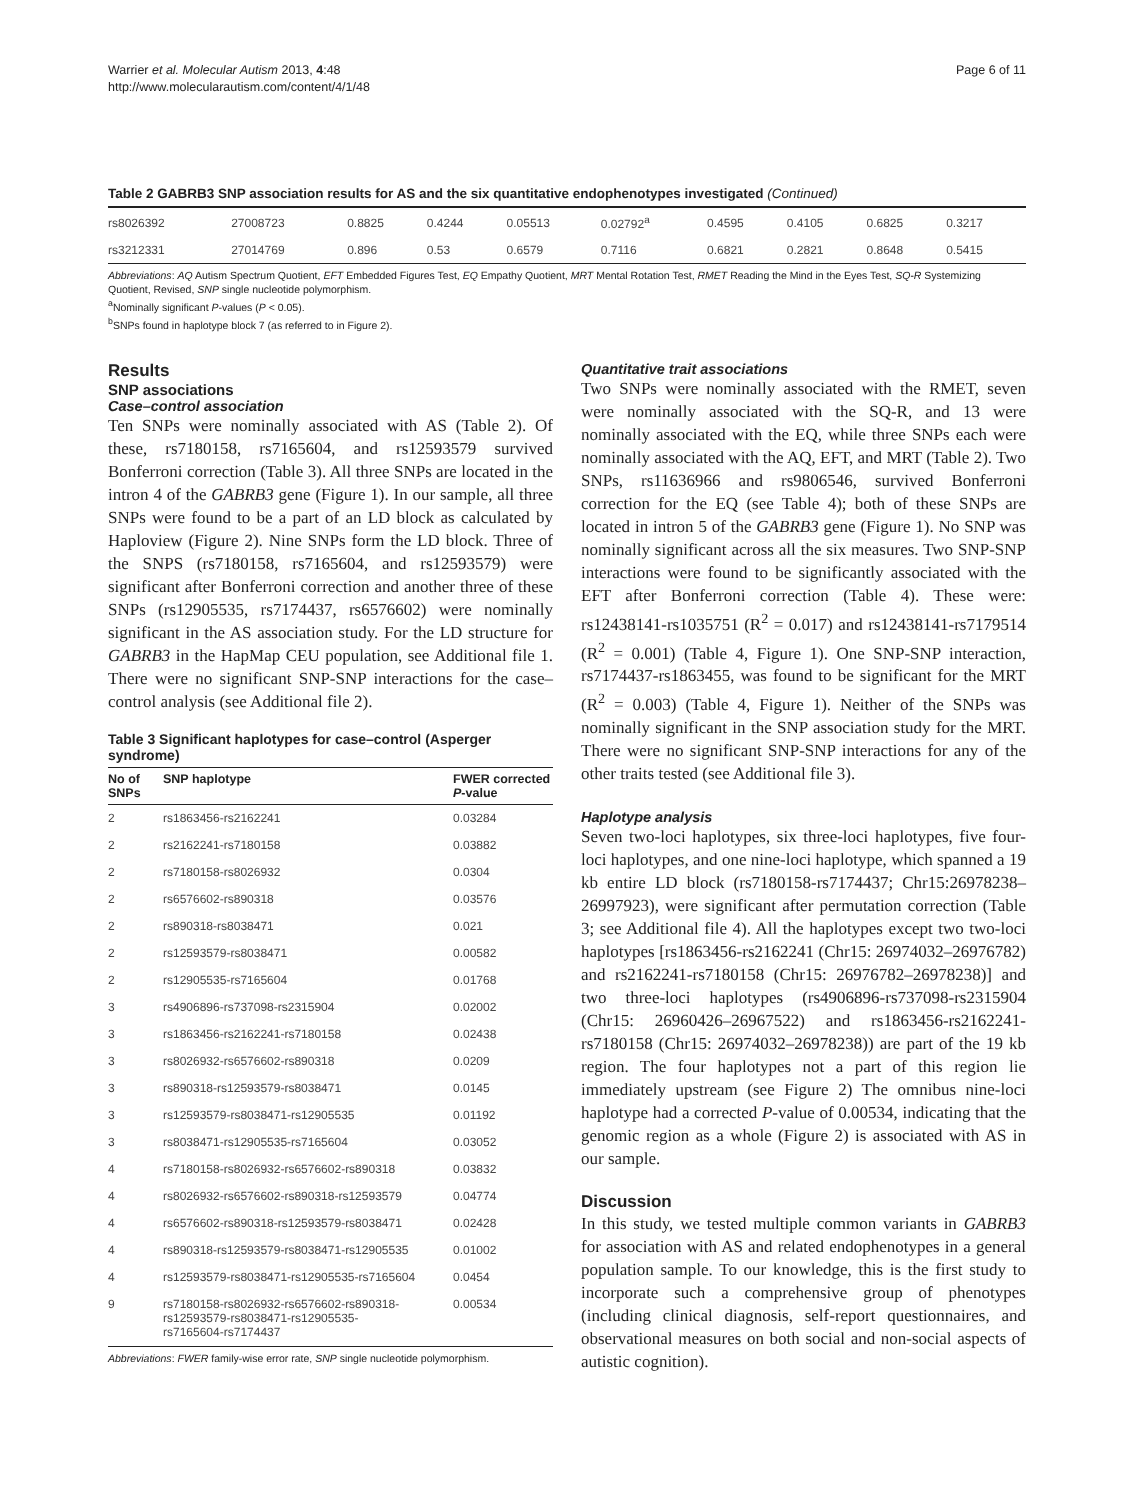Warrier et al. Molecular Autism 2013, 4:48
http://www.molecularautism.com/content/4/1/48
Page 6 of 11
Table 2 GABRB3 SNP association results for AS and the six quantitative endophenotypes investigated (Continued)
| rs8026392 | 27008723 | 0.8825 | 0.4244 | 0.05513 | 0.02792<sup>a</sup> | 0.4595 | 0.4105 | 0.6825 | 0.3217 |
| rs3212331 | 27014769 | 0.896 | 0.53 | 0.6579 | 0.7116 | 0.6821 | 0.2821 | 0.8648 | 0.5415 |
Abbreviations: AQ Autism Spectrum Quotient, EFT Embedded Figures Test, EQ Empathy Quotient, MRT Mental Rotation Test, RMET Reading the Mind in the Eyes Test, SQ-R Systemizing Quotient, Revised, SNP single nucleotide polymorphism.
<sup>a</sup> Nominally significant P-values (P < 0.05).
<sup>b</sup> SNPs found in haplotype block 7 (as referred to in Figure 2).
Results
SNP associations
Case–control association
Ten SNPs were nominally associated with AS (Table 2). Of these, rs7180158, rs7165604, and rs12593579 survived Bonferroni correction (Table 3). All three SNPs are located in the intron 4 of the GABRB3 gene (Figure 1). In our sample, all three SNPs were found to be a part of an LD block as calculated by Haploview (Figure 2). Nine SNPs form the LD block. Three of the SNPS (rs7180158, rs7165604, and rs12593579) were significant after Bonferroni correction and another three of these SNPs (rs12905535, rs7174437, rs6576602) were nominally significant in the AS association study. For the LD structure for GABRB3 in the HapMap CEU population, see Additional file 1. There were no significant SNP-SNP interactions for the case–control analysis (see Additional file 2).
Table 3 Significant haplotypes for case–control (Asperger syndrome)
| No of SNPs | SNP haplotype | FWER corrected P -value |
| --- | --- | --- |
| 2 | rs1863456-rs2162241 | 0.03284 |
| 2 | rs2162241-rs7180158 | 0.03882 |
| 2 | rs7180158-rs8026932 | 0.0304 |
| 2 | rs6576602-rs890318 | 0.03576 |
| 2 | rs890318-rs8038471 | 0.021 |
| 2 | rs12593579-rs8038471 | 0.00582 |
| 2 | rs12905535-rs7165604 | 0.01768 |
| 3 | rs4906896-rs737098-rs2315904 | 0.02002 |
| 3 | rs1863456-rs2162241-rs7180158 | 0.02438 |
| 3 | rs8026932-rs6576602-rs890318 | 0.0209 |
| 3 | rs890318-rs12593579-rs8038471 | 0.0145 |
| 3 | rs12593579-rs8038471-rs12905535 | 0.01192 |
| 3 | rs8038471-rs12905535-rs7165604 | 0.03052 |
| 4 | rs7180158-rs8026932-rs6576602-rs890318 | 0.03832 |
| 4 | rs8026932-rs6576602-rs890318-rs12593579 | 0.04774 |
| 4 | rs6576602-rs890318-rs12593579-rs8038471 | 0.02428 |
| 4 | rs890318-rs12593579-rs8038471-rs12905535 | 0.01002 |
| 4 | rs12593579-rs8038471-rs12905535-rs7165604 | 0.0454 |
| 9 | rs7180158-rs8026932-rs6576602-rs890318- rs12593579-rs8038471-rs12905535- rs7165604-rs7174437 | 0.00534 |
Abbreviations: FWER family-wise error rate, SNP single nucleotide polymorphism.
Quantitative trait associations
Two SNPs were nominally associated with the RMET, seven were nominally associated with the SQ-R, and 13 were nominally associated with the EQ, while three SNPs each were nominally associated with the AQ, EFT, and MRT (Table 2). Two SNPs, rs11636966 and rs9806546, survived Bonferroni correction for the EQ (see Table 4); both of these SNPs are located in intron 5 of the GABRB3 gene (Figure 1). No SNP was nominally significant across all the six measures. Two SNP-SNP interactions were found to be significantly associated with the EFT after Bonferroni correction (Table 4). These were: rs12438141-rs1035751 (R<sup>2</sup> = 0.017) and rs12438141-rs7179514 (R<sup>2</sup> = 0.001) (Table 4, Figure 1). One SNP-SNP interaction, rs7174437-rs1863455, was found to be significant for the MRT (R<sup>2</sup> = 0.003) (Table 4, Figure 1). Neither of the SNPs was nominally significant in the SNP association study for the MRT. There were no significant SNP-SNP interactions for any of the other traits tested (see Additional file 3).
Haplotype analysis
Seven two-loci haplotypes, six three-loci haplotypes, five four-loci haplotypes, and one nine-loci haplotype, which spanned a 19 kb entire LD block (rs7180158-rs7174437; Chr15:26978238–26997923), were significant after permutation correction (Table 3; see Additional file 4). All the haplotypes except two two-loci haplotypes [rs1863456-rs2162241 (Chr15: 26974032–26976782) and rs2162241-rs7180158 (Chr15: 26976782–26978238)] and two three-loci haplotypes (rs4906896-rs737098-rs2315904 (Chr15: 26960426–26967522) and rs1863456-rs2162241-rs7180158 (Chr15: 26974032–26978238)) are part of the 19 kb region. The four haplotypes not a part of this region lie immediately upstream (see Figure 2) The omnibus nine-loci haplotype had a corrected P-value of 0.00534, indicating that the genomic region as a whole (Figure 2) is associated with AS in our sample.
Discussion
In this study, we tested multiple common variants in GABRB3 for association with AS and related endophenotypes in a general population sample. To our knowledge, this is the first study to incorporate such a comprehensive group of phenotypes (including clinical diagnosis, self-report questionnaires, and observational measures on both social and non-social aspects of autistic cognition).